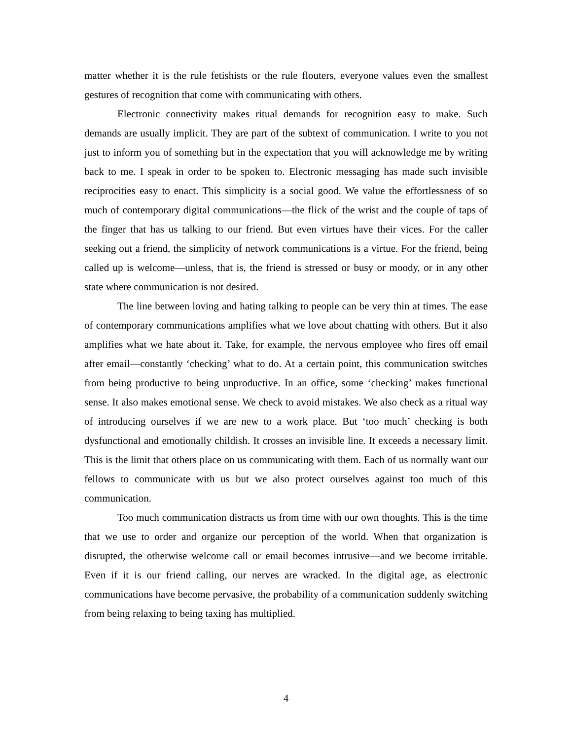matter whether it is the rule fetishists or the rule flouters, everyone values even the smallest gestures of recognition that come with communicating with others.
Electronic connectivity makes ritual demands for recognition easy to make. Such demands are usually implicit. They are part of the subtext of communication. I write to you not just to inform you of something but in the expectation that you will acknowledge me by writing back to me. I speak in order to be spoken to. Electronic messaging has made such invisible reciprocities easy to enact. This simplicity is a social good. We value the effortlessness of so much of contemporary digital communications—the flick of the wrist and the couple of taps of the finger that has us talking to our friend. But even virtues have their vices. For the caller seeking out a friend, the simplicity of network communications is a virtue. For the friend, being called up is welcome—unless, that is, the friend is stressed or busy or moody, or in any other state where communication is not desired.
The line between loving and hating talking to people can be very thin at times. The ease of contemporary communications amplifies what we love about chatting with others. But it also amplifies what we hate about it. Take, for example, the nervous employee who fires off email after email—constantly ‘checking’ what to do. At a certain point, this communication switches from being productive to being unproductive. In an office, some ‘checking’ makes functional sense. It also makes emotional sense. We check to avoid mistakes. We also check as a ritual way of introducing ourselves if we are new to a work place. But ‘too much’ checking is both dysfunctional and emotionally childish. It crosses an invisible line. It exceeds a necessary limit. This is the limit that others place on us communicating with them. Each of us normally want our fellows to communicate with us but we also protect ourselves against too much of this communication.
Too much communication distracts us from time with our own thoughts. This is the time that we use to order and organize our perception of the world. When that organization is disrupted, the otherwise welcome call or email becomes intrusive—and we become irritable. Even if it is our friend calling, our nerves are wracked. In the digital age, as electronic communications have become pervasive, the probability of a communication suddenly switching from being relaxing to being taxing has multiplied.
4